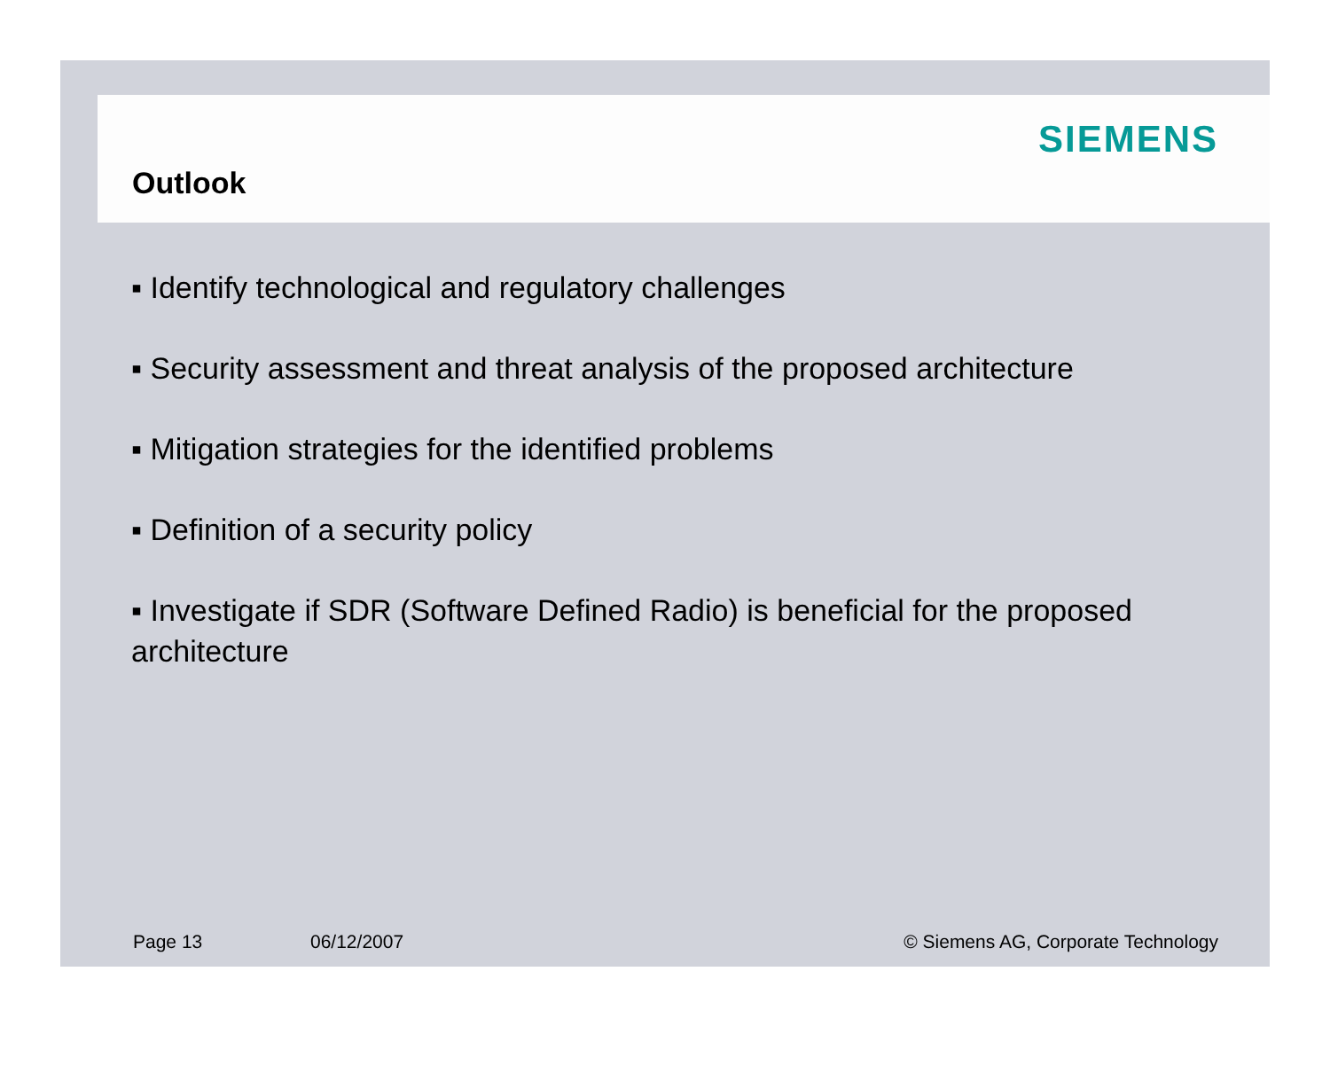Outlook
SIEMENS
▪ Identify technological and regulatory challenges
▪ Security assessment and threat analysis of the proposed architecture
▪ Mitigation strategies for the identified problems
▪ Definition of a security policy
▪ Investigate if SDR (Software Defined Radio) is beneficial for the proposed architecture
Page 13 06/12/2007 © Siemens AG, Corporate Technology